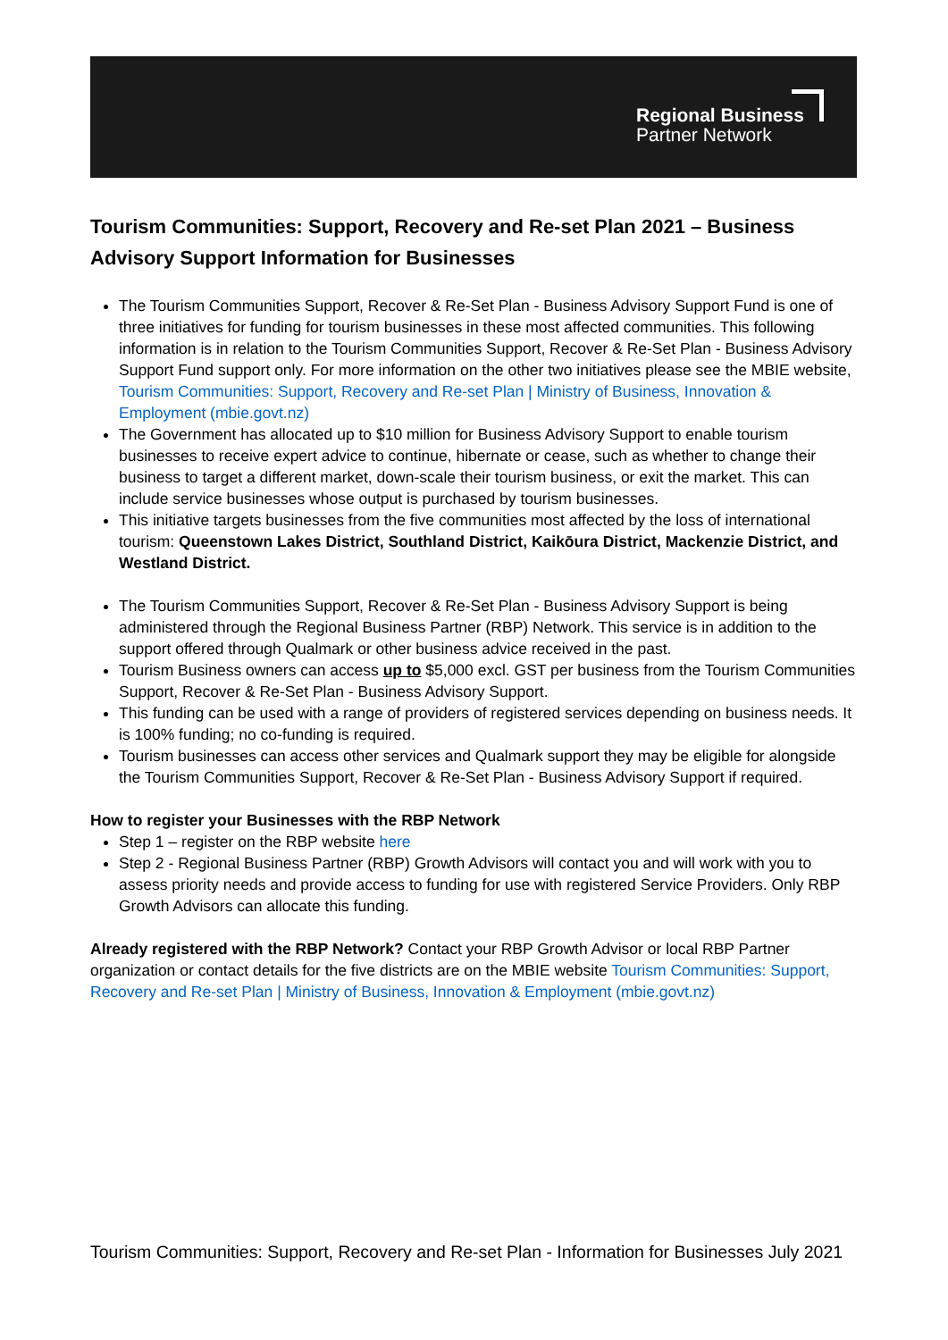Regional Business
Partner Network
Tourism Communities: Support, Recovery and Re-set Plan 2021 – Business Advisory Support Information for Businesses
The Tourism Communities Support, Recover & Re-Set Plan - Business Advisory Support Fund is one of three initiatives for funding for tourism businesses in these most affected communities. This following information is in relation to the Tourism Communities Support, Recover & Re-Set Plan - Business Advisory Support Fund support only. For more information on the other two initiatives please see the MBIE website, Tourism Communities: Support, Recovery and Re-set Plan | Ministry of Business, Innovation & Employment (mbie.govt.nz)
The Government has allocated up to $10 million for Business Advisory Support to enable tourism businesses to receive expert advice to continue, hibernate or cease, such as whether to change their business to target a different market, down-scale their tourism business, or exit the market. This can include service businesses whose output is purchased by tourism businesses.
This initiative targets businesses from the five communities most affected by the loss of international tourism: Queenstown Lakes District, Southland District, Kaikōura District, Mackenzie District, and Westland District.
The Tourism Communities Support, Recover & Re-Set Plan - Business Advisory Support is being administered through the Regional Business Partner (RBP) Network. This service is in addition to the support offered through Qualmark or other business advice received in the past.
Tourism Business owners can access up to $5,000 excl. GST per business from the Tourism Communities Support, Recover & Re-Set Plan - Business Advisory Support.
This funding can be used with a range of providers of registered services depending on business needs. It is 100% funding; no co-funding is required.
Tourism businesses can access other services and Qualmark support they may be eligible for alongside the Tourism Communities Support, Recover & Re-Set Plan - Business Advisory Support if required.
How to register your Businesses with the RBP Network
Step 1 – register on the RBP website here
Step 2 - Regional Business Partner (RBP) Growth Advisors will contact you and will work with you to assess priority needs and provide access to funding for use with registered Service Providers. Only RBP Growth Advisors can allocate this funding.
Already registered with the RBP Network? Contact your RBP Growth Advisor or local RBP Partner organization or contact details for the five districts are on the MBIE website Tourism Communities: Support, Recovery and Re-set Plan | Ministry of Business, Innovation & Employment (mbie.govt.nz)
Tourism Communities: Support, Recovery and Re-set Plan - Information for Businesses July 2021